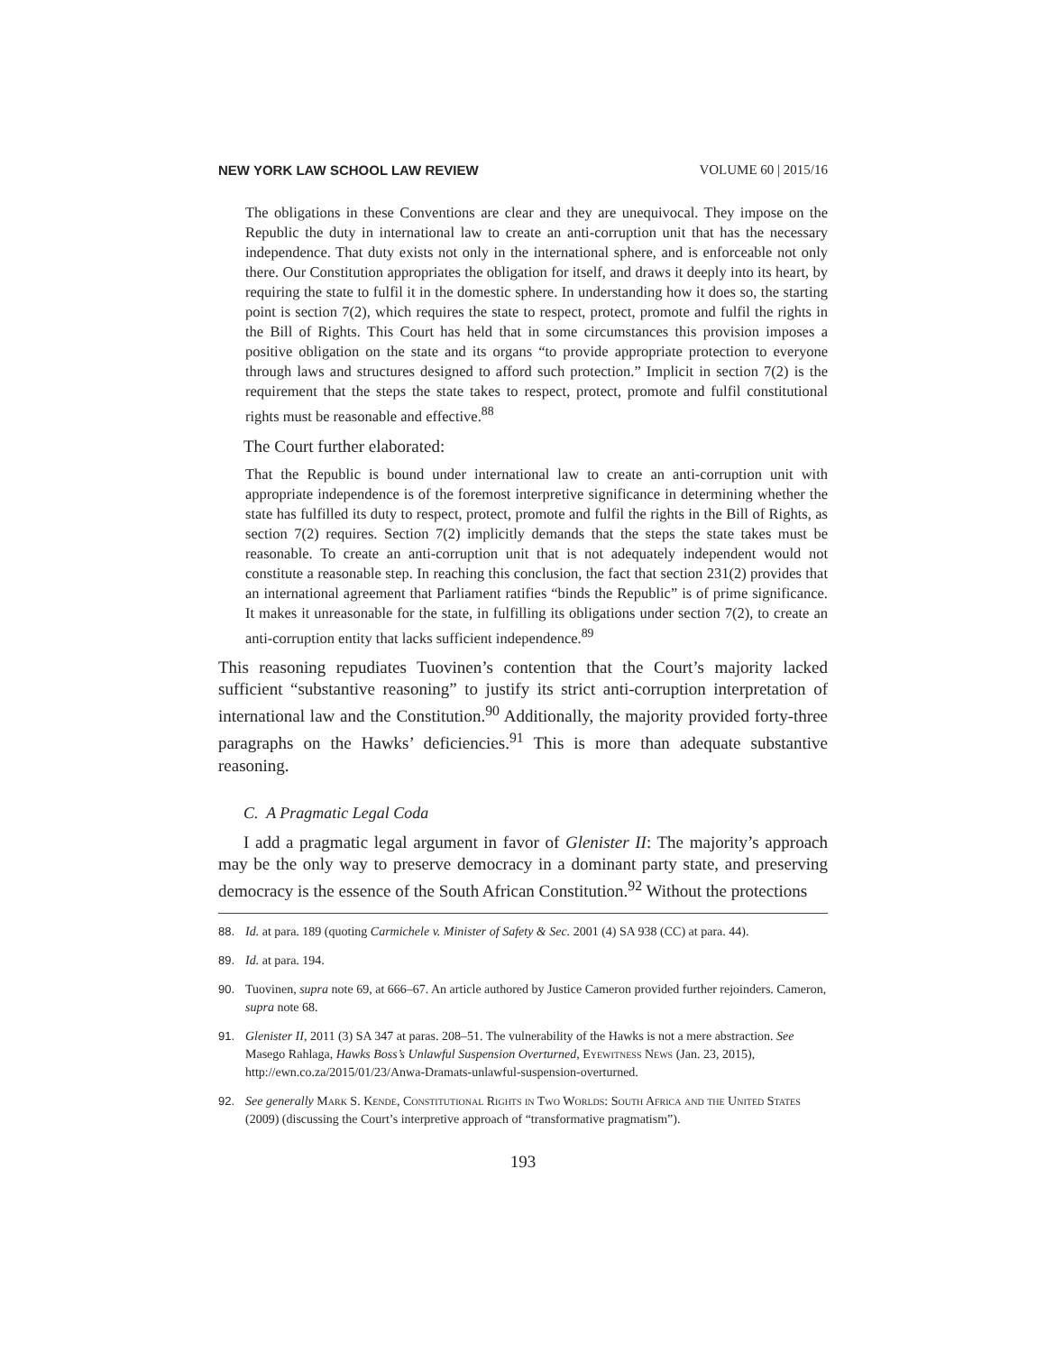NEW YORK LAW SCHOOL LAW REVIEW VOLUME 60 | 2015/16
The obligations in these Conventions are clear and they are unequivocal. They impose on the Republic the duty in international law to create an anti-corruption unit that has the necessary independence. That duty exists not only in the international sphere, and is enforceable not only there. Our Constitution appropriates the obligation for itself, and draws it deeply into its heart, by requiring the state to fulfil it in the domestic sphere. In understanding how it does so, the starting point is section 7(2), which requires the state to respect, protect, promote and fulfil the rights in the Bill of Rights. This Court has held that in some circumstances this provision imposes a positive obligation on the state and its organs “to provide appropriate protection to everyone through laws and structures designed to afford such protection.” Implicit in section 7(2) is the requirement that the steps the state takes to respect, protect, promote and fulfil constitutional rights must be reasonable and effective.<sup>88</sup>
The Court further elaborated:
That the Republic is bound under international law to create an anti-corruption unit with appropriate independence is of the foremost interpretive significance in determining whether the state has fulfilled its duty to respect, protect, promote and fulfil the rights in the Bill of Rights, as section 7(2) requires. Section 7(2) implicitly demands that the steps the state takes must be reasonable. To create an anti-corruption unit that is not adequately independent would not constitute a reasonable step. In reaching this conclusion, the fact that section 231(2) provides that an international agreement that Parliament ratifies “binds the Republic” is of prime significance. It makes it unreasonable for the state, in fulfilling its obligations under section 7(2), to create an anti-corruption entity that lacks sufficient independence.<sup>89</sup>
This reasoning repudiates Tuovinen’s contention that the Court’s majority lacked sufficient “substantive reasoning” to justify its strict anti-corruption interpretation of international law and the Constitution.<sup>90</sup> Additionally, the majority provided forty-three paragraphs on the Hawks’ deficiencies.<sup>91</sup> This is more than adequate substantive reasoning.
C. A Pragmatic Legal Coda
I add a pragmatic legal argument in favor of Glenister II: The majority’s approach may be the only way to preserve democracy in a dominant party state, and preserving democracy is the essence of the South African Constitution.<sup>92</sup> Without the protections
88. Id. at para. 189 (quoting Carmichele v. Minister of Safety & Sec. 2001 (4) SA 938 (CC) at para. 44).
89. Id. at para. 194.
90. Tuovinen, supra note 69, at 666–67. An article authored by Justice Cameron provided further rejoinders. Cameron, supra note 68.
91. Glenister II, 2011 (3) SA 347 at paras. 208–51. The vulnerability of the Hawks is not a mere abstraction. See Masego Rahlaga, Hawks Boss’s Unlawful Suspension Overturned, Eyewitness News (Jan. 23, 2015), http://ewn.co.za/2015/01/23/Anwa-Dramats-unlawful-suspension-overturned.
92. See generally Mark S. Kende, Constitutional Rights in Two Worlds: South Africa and the United States (2009) (discussing the Court’s interpretive approach of “transformative pragmatism”).
193